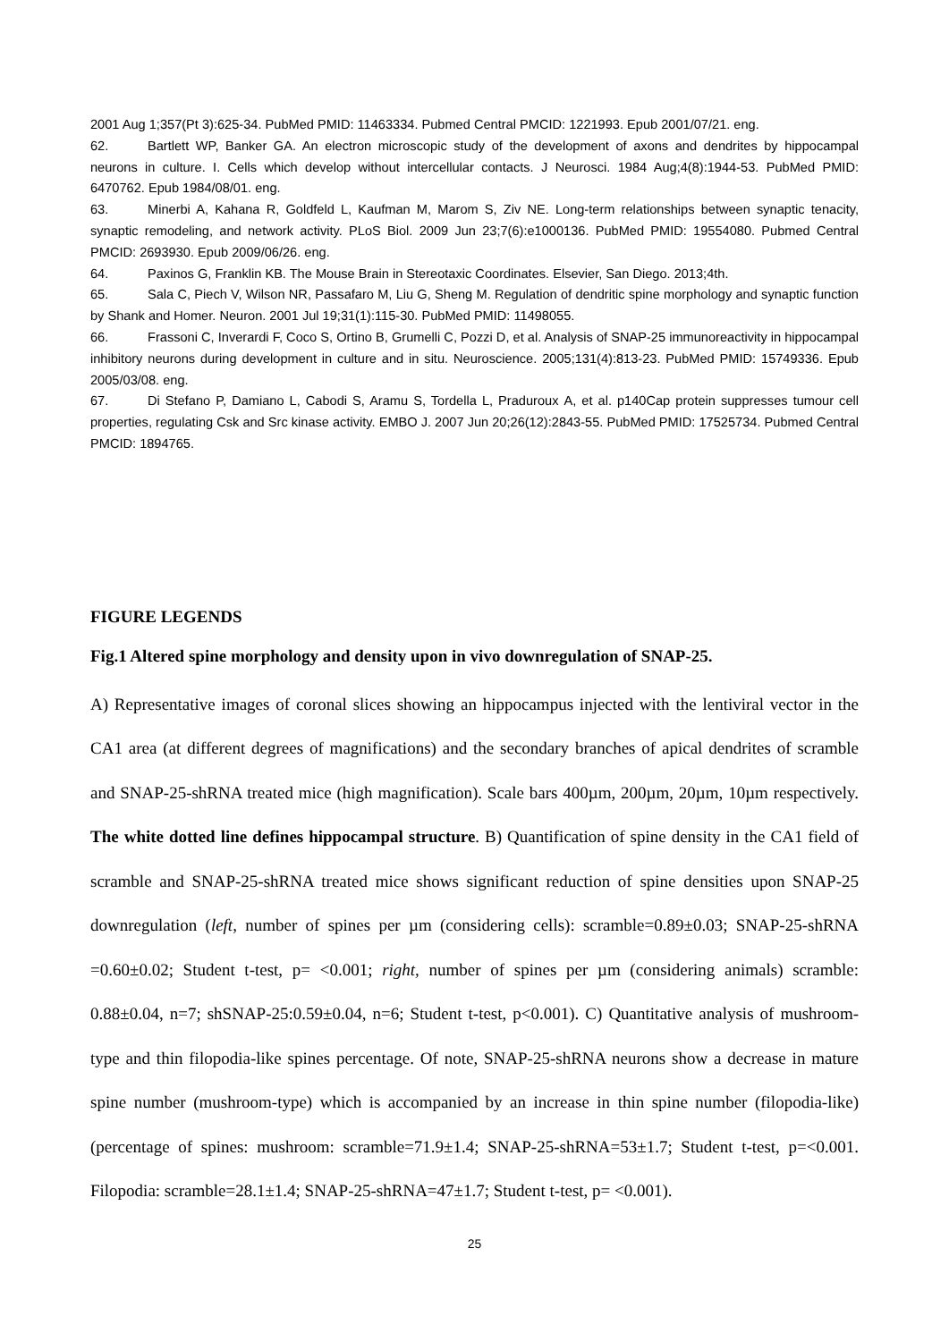2001 Aug 1;357(Pt 3):625-34. PubMed PMID: 11463334. Pubmed Central PMCID: 1221993. Epub 2001/07/21. eng.
62. Bartlett WP, Banker GA. An electron microscopic study of the development of axons and dendrites by hippocampal neurons in culture. I. Cells which develop without intercellular contacts. J Neurosci. 1984 Aug;4(8):1944-53. PubMed PMID: 6470762. Epub 1984/08/01. eng.
63. Minerbi A, Kahana R, Goldfeld L, Kaufman M, Marom S, Ziv NE. Long-term relationships between synaptic tenacity, synaptic remodeling, and network activity. PLoS Biol. 2009 Jun 23;7(6):e1000136. PubMed PMID: 19554080. Pubmed Central PMCID: 2693930. Epub 2009/06/26. eng.
64. Paxinos G, Franklin KB. The Mouse Brain in Stereotaxic Coordinates. Elsevier, San Diego. 2013;4th.
65. Sala C, Piech V, Wilson NR, Passafaro M, Liu G, Sheng M. Regulation of dendritic spine morphology and synaptic function by Shank and Homer. Neuron. 2001 Jul 19;31(1):115-30. PubMed PMID: 11498055.
66. Frassoni C, Inverardi F, Coco S, Ortino B, Grumelli C, Pozzi D, et al. Analysis of SNAP-25 immunoreactivity in hippocampal inhibitory neurons during development in culture and in situ. Neuroscience. 2005;131(4):813-23. PubMed PMID: 15749336. Epub 2005/03/08. eng.
67. Di Stefano P, Damiano L, Cabodi S, Aramu S, Tordella L, Pradurouх A, et al. p140Cap protein suppresses tumour cell properties, regulating Csk and Src kinase activity. EMBO J. 2007 Jun 20;26(12):2843-55. PubMed PMID: 17525734. Pubmed Central PMCID: 1894765.
FIGURE LEGENDS
Fig.1 Altered spine morphology and density upon in vivo downregulation of SNAP-25.
A) Representative images of coronal slices showing an hippocampus injected with the lentiviral vector in the CA1 area (at different degrees of magnifications) and the secondary branches of apical dendrites of scramble and SNAP-25-shRNA treated mice (high magnification). Scale bars 400µm, 200µm, 20µm, 10µm respectively. The white dotted line defines hippocampal structure. B) Quantification of spine density in the CA1 field of scramble and SNAP-25-shRNA treated mice shows significant reduction of spine densities upon SNAP-25 downregulation (left, number of spines per µm (considering cells): scramble=0.89±0.03; SNAP-25-shRNA =0.60±0.02; Student t-test, p= <0.001; right, number of spines per µm (considering animals) scramble: 0.88±0.04, n=7; shSNAP-25:0.59±0.04, n=6; Student t-test, p<0.001). C) Quantitative analysis of mushroom-type and thin filopodia-like spines percentage. Of note, SNAP-25-shRNA neurons show a decrease in mature spine number (mushroom-type) which is accompanied by an increase in thin spine number (filopodia-like) (percentage of spines: mushroom: scramble=71.9±1.4; SNAP-25-shRNA=53±1.7; Student t-test, p=<0.001. Filopodia: scramble=28.1±1.4; SNAP-25-shRNA=47±1.7; Student t-test, p= <0.001).
25